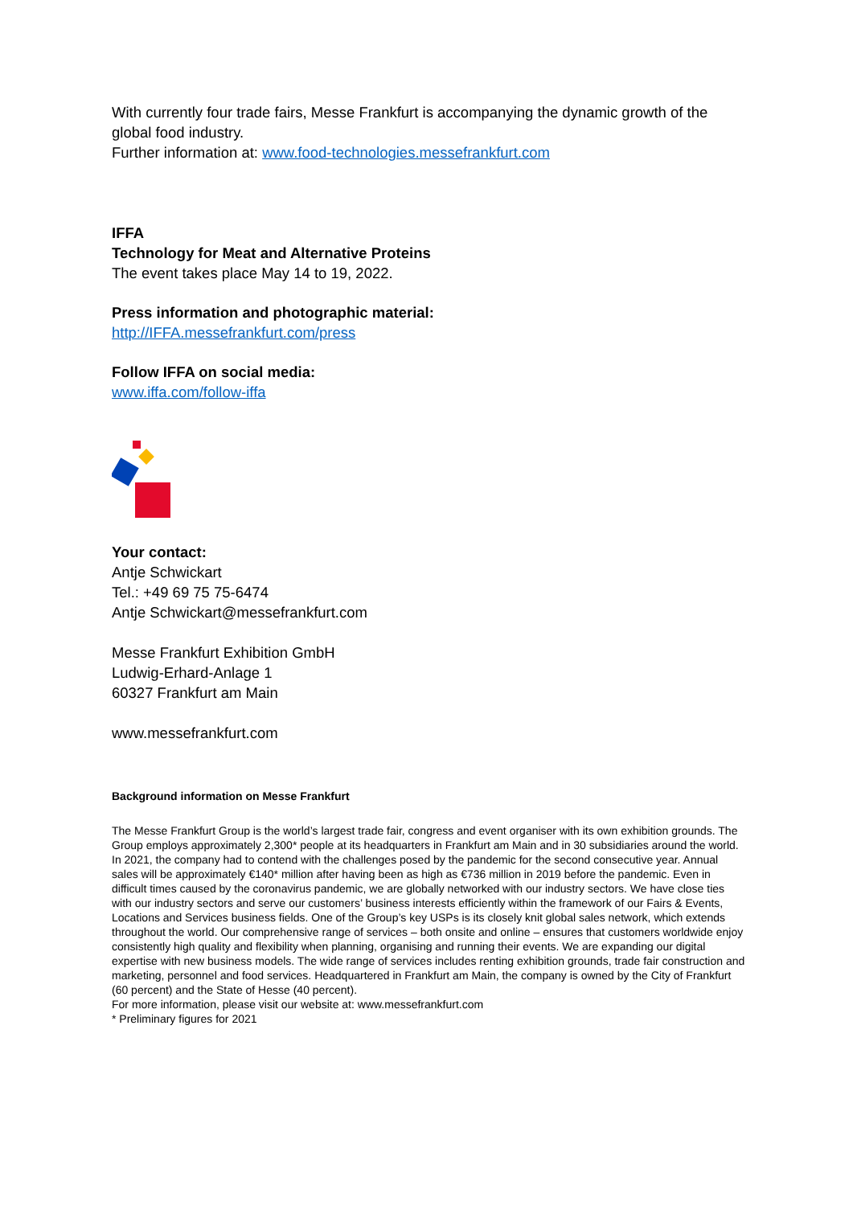With currently four trade fairs, Messe Frankfurt is accompanying the dynamic growth of the global food industry.
Further information at: www.food-technologies.messefrankfurt.com
IFFA
Technology for Meat and Alternative Proteins
The event takes place May 14 to 19, 2022.
Press information and photographic material:
http://IFFA.messefrankfurt.com/press
Follow IFFA on social media:
www.iffa.com/follow-iffa
Your contact:
Antje Schwickart
Tel.: +49 69 75 75-6474
Antje Schwickart@messefrankfurt.com
Messe Frankfurt Exhibition GmbH
Ludwig-Erhard-Anlage 1
60327 Frankfurt am Main
www.messefrankfurt.com
Background information on Messe Frankfurt
The Messe Frankfurt Group is the world’s largest trade fair, congress and event organiser with its own exhibition grounds. The Group employs approximately 2,300* people at its headquarters in Frankfurt am Main and in 30 subsidiaries around the world. In 2021, the company had to contend with the challenges posed by the pandemic for the second consecutive year. Annual sales will be approximately €140* million after having been as high as €736 million in 2019 before the pandemic. Even in difficult times caused by the coronavirus pandemic, we are globally networked with our industry sectors. We have close ties with our industry sectors and serve our customers’ business interests efficiently within the framework of our Fairs & Events, Locations and Services business fields. One of the Group’s key USPs is its closely knit global sales network, which extends throughout the world. Our comprehensive range of services – both onsite and online – ensures that customers worldwide enjoy consistently high quality and flexibility when planning, organising and running their events. We are expanding our digital expertise with new business models. The wide range of services includes renting exhibition grounds, trade fair construction and marketing, personnel and food services. Headquartered in Frankfurt am Main, the company is owned by the City of Frankfurt (60 percent) and the State of Hesse (40 percent).
For more information, please visit our website at: www.messefrankfurt.com
* Preliminary figures for 2021